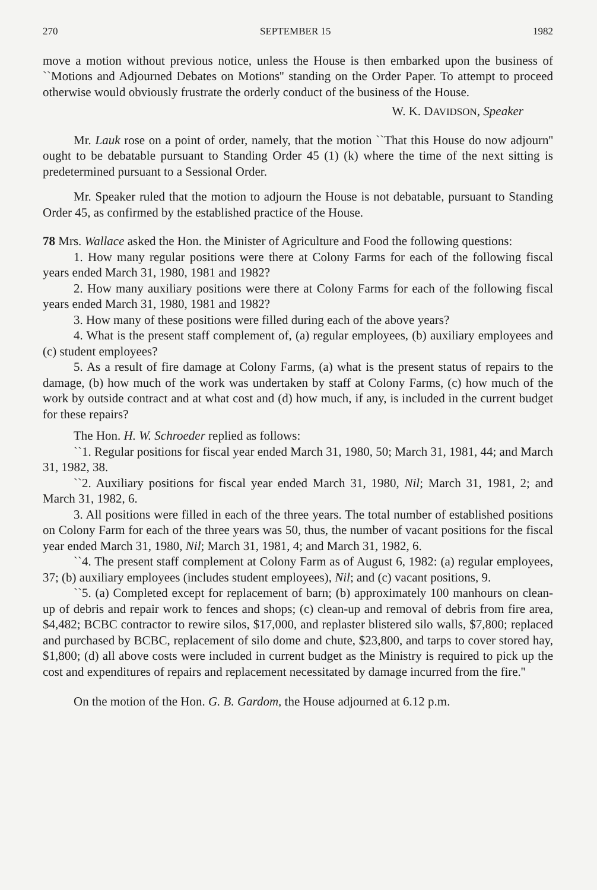270 SEPTEMBER 15 1982
move a motion without previous notice, unless the House is then embarked upon the business of ``Motions and Adjourned Debates on Motions'' standing on the Order Paper. To attempt to proceed otherwise would obviously frustrate the orderly conduct of the business of the House.
W. K. DAVIDSON, Speaker
Mr. Lauk rose on a point of order, namely, that the motion ``That this House do now adjourn'' ought to be debatable pursuant to Standing Order 45 (1) (k) where the time of the next sitting is predetermined pursuant to a Sessional Order.
Mr. Speaker ruled that the motion to adjourn the House is not debatable, pursuant to Standing Order 45, as confirmed by the established practice of the House.
78 Mrs. Wallace asked the Hon. the Minister of Agriculture and Food the following questions:
1. How many regular positions were there at Colony Farms for each of the following fiscal years ended March 31, 1980, 1981 and 1982?
2. How many auxiliary positions were there at Colony Farms for each of the following fiscal years ended March 31, 1980, 1981 and 1982?
3. How many of these positions were filled during each of the above years?
4. What is the present staff complement of, (a) regular employees, (b) auxiliary employees and (c) student employees?
5. As a result of fire damage at Colony Farms, (a) what is the present status of repairs to the damage, (b) how much of the work was undertaken by staff at Colony Farms, (c) how much of the work by outside contract and at what cost and (d) how much, if any, is included in the current budget for these repairs?
The Hon. H. W. Schroeder replied as follows:
``1. Regular positions for fiscal year ended March 31, 1980, 50; March 31, 1981, 44; and March 31, 1982, 38.
``2. Auxiliary positions for fiscal year ended March 31, 1980, Nil; March 31, 1981, 2; and March 31, 1982, 6.
3. All positions were filled in each of the three years. The total number of established positions on Colony Farm for each of the three years was 50, thus, the number of vacant positions for the fiscal year ended March 31, 1980, Nil; March 31, 1981, 4; and March 31, 1982, 6.
``4. The present staff complement at Colony Farm as of August 6, 1982: (a) regular employees, 37; (b) auxiliary employees (includes student employees), Nil; and (c) vacant positions, 9.
``5. (a) Completed except for replacement of barn; (b) approximately 100 manhours on clean-up of debris and repair work to fences and shops; (c) clean-up and removal of debris from fire area, $4,482; BCBC contractor to rewire silos, $17,000, and replaster blistered silo walls, $7,800; replaced and purchased by BCBC, replacement of silo dome and chute, $23,800, and tarps to cover stored hay, $1,800; (d) all above costs were included in current budget as the Ministry is required to pick up the cost and expenditures of repairs and replacement necessitated by damage incurred from the fire.''
On the motion of the Hon. G. B. Gardom, the House adjourned at 6.12 p.m.